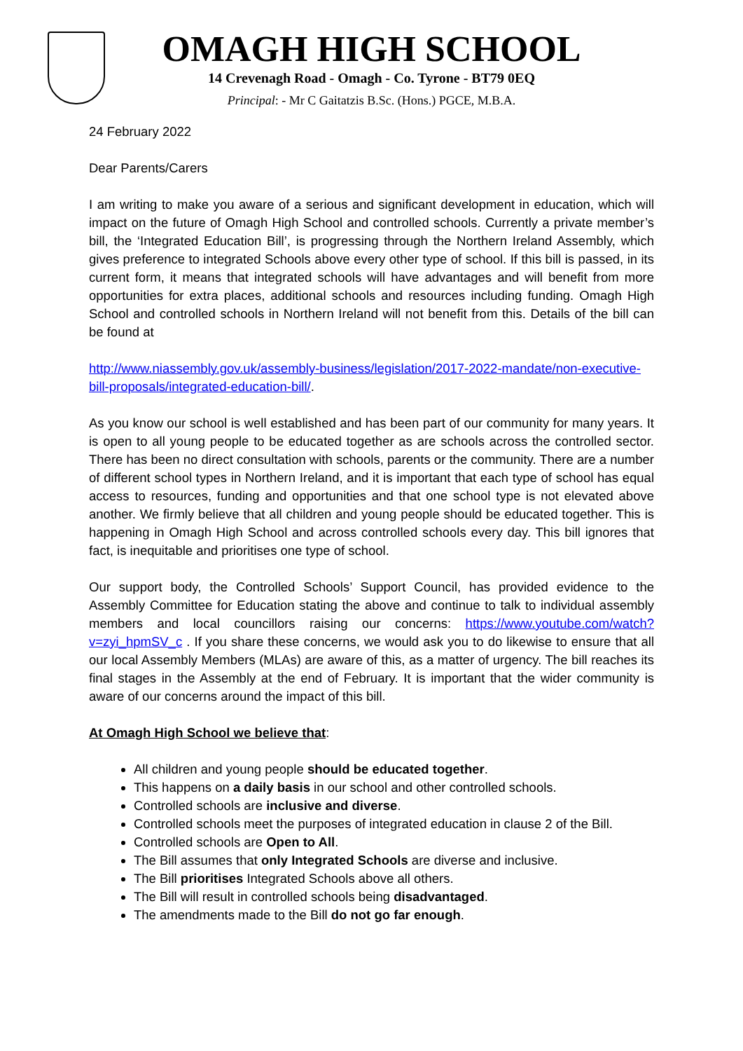OMAGH HIGH SCHOOL
14 Crevenagh Road - Omagh - Co. Tyrone - BT79 0EQ
Principal: - Mr C Gaitatzis B.Sc. (Hons.) PGCE, M.B.A.
24 February 2022
Dear Parents/Carers
I am writing to make you aware of a serious and significant development in education, which will impact on the future of Omagh High School and controlled schools. Currently a private member’s bill, the ‘Integrated Education Bill’, is progressing through the Northern Ireland Assembly, which gives preference to integrated Schools above every other type of school. If this bill is passed, in its current form, it means that integrated schools will have advantages and will benefit from more opportunities for extra places, additional schools and resources including funding. Omagh High School and controlled schools in Northern Ireland will not benefit from this. Details of the bill can be found at
http://www.niassembly.gov.uk/assembly-business/legislation/2017-2022-mandate/non-executive-bill-proposals/integrated-education-bill/.
As you know our school is well established and has been part of our community for many years. It is open to all young people to be educated together as are schools across the controlled sector. There has been no direct consultation with schools, parents or the community. There are a number of different school types in Northern Ireland, and it is important that each type of school has equal access to resources, funding and opportunities and that one school type is not elevated above another. We firmly believe that all children and young people should be educated together. This is happening in Omagh High School and across controlled schools every day. This bill ignores that fact, is inequitable and prioritises one type of school.
Our support body, the Controlled Schools’ Support Council, has provided evidence to the Assembly Committee for Education stating the above and continue to talk to individual assembly members and local councillors raising our concerns: https://www.youtube.com/watch?v=zyi_hpmSV_c . If you share these concerns, we would ask you to do likewise to ensure that all our local Assembly Members (MLAs) are aware of this, as a matter of urgency. The bill reaches its final stages in the Assembly at the end of February. It is important that the wider community is aware of our concerns around the impact of this bill.
At Omagh High School we believe that:
All children and young people should be educated together.
This happens on a daily basis in our school and other controlled schools.
Controlled schools are inclusive and diverse.
Controlled schools meet the purposes of integrated education in clause 2 of the Bill.
Controlled schools are Open to All.
The Bill assumes that only Integrated Schools are diverse and inclusive.
The Bill prioritises Integrated Schools above all others.
The Bill will result in controlled schools being disadvantaged.
The amendments made to the Bill do not go far enough.